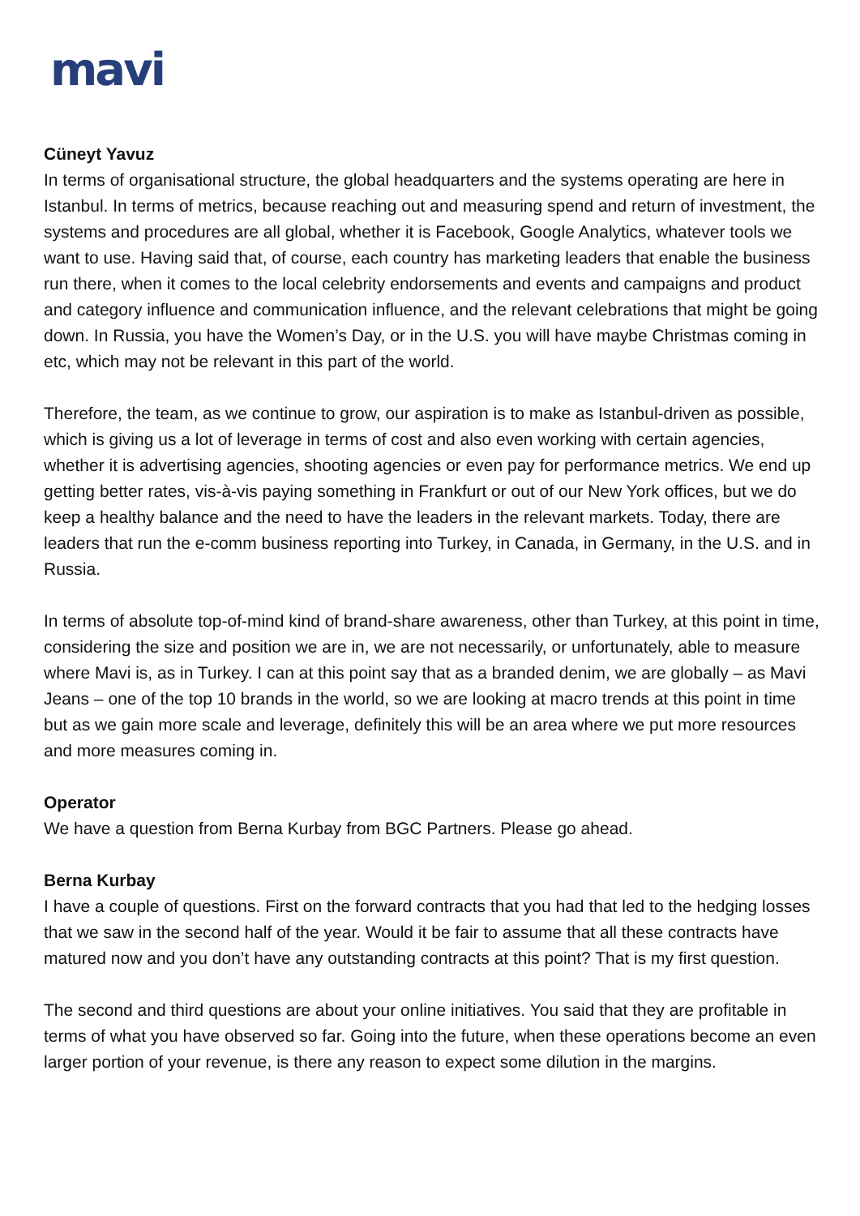mavi
Cüneyt Yavuz
In terms of organisational structure, the global headquarters and the systems operating are here in Istanbul. In terms of metrics, because reaching out and measuring spend and return of investment, the systems and procedures are all global, whether it is Facebook, Google Analytics, whatever tools we want to use. Having said that, of course, each country has marketing leaders that enable the business run there, when it comes to the local celebrity endorsements and events and campaigns and product and category influence and communication influence, and the relevant celebrations that might be going down. In Russia, you have the Women’s Day, or in the U.S. you will have maybe Christmas coming in etc, which may not be relevant in this part of the world.
Therefore, the team, as we continue to grow, our aspiration is to make as Istanbul-driven as possible, which is giving us a lot of leverage in terms of cost and also even working with certain agencies, whether it is advertising agencies, shooting agencies or even pay for performance metrics. We end up getting better rates, vis-à-vis paying something in Frankfurt or out of our New York offices, but we do keep a healthy balance and the need to have the leaders in the relevant markets. Today, there are leaders that run the e-comm business reporting into Turkey, in Canada, in Germany, in the U.S. and in Russia.
In terms of absolute top-of-mind kind of brand-share awareness, other than Turkey, at this point in time, considering the size and position we are in, we are not necessarily, or unfortunately, able to measure where Mavi is, as in Turkey. I can at this point say that as a branded denim, we are globally – as Mavi Jeans – one of the top 10 brands in the world, so we are looking at macro trends at this point in time but as we gain more scale and leverage, definitely this will be an area where we put more resources and more measures coming in.
Operator
We have a question from Berna Kurbay from BGC Partners. Please go ahead.
Berna Kurbay
I have a couple of questions. First on the forward contracts that you had that led to the hedging losses that we saw in the second half of the year. Would it be fair to assume that all these contracts have matured now and you don’t have any outstanding contracts at this point? That is my first question.
The second and third questions are about your online initiatives. You said that they are profitable in terms of what you have observed so far. Going into the future, when these operations become an even larger portion of your revenue, is there any reason to expect some dilution in the margins.